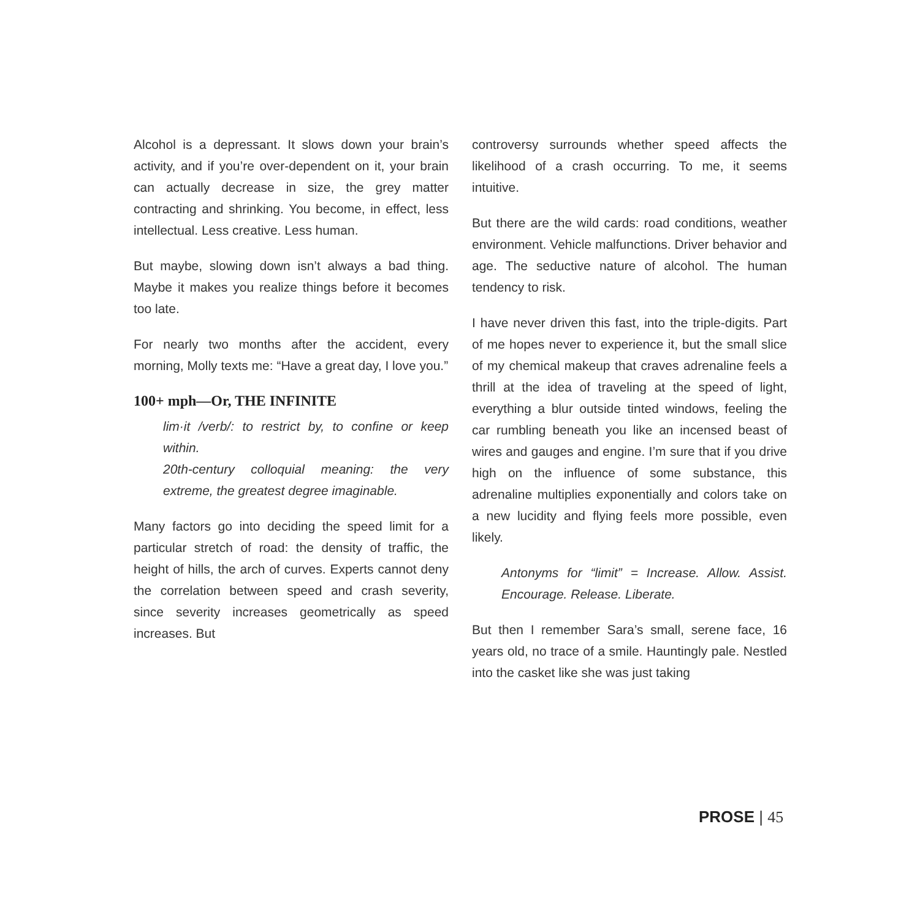Alcohol is a depressant. It slows down your brain’s activity, and if you’re over-dependent on it, your brain can actually decrease in size, the grey matter contracting and shrinking. You become, in effect, less intellectual. Less creative. Less human.
But maybe, slowing down isn’t always a bad thing. Maybe it makes you realize things before it becomes too late.
For nearly two months after the accident, every morning, Molly texts me: “Have a great day, I love you.”
100+ mph—Or, THE INFINITE
lim·it /verb/: to restrict by, to confine or keep within.
20th-century colloquial meaning: the very extreme, the greatest degree imaginable.
Many factors go into deciding the speed limit for a particular stretch of road: the density of traffic, the height of hills, the arch of curves. Experts cannot deny the correlation between speed and crash severity, since severity increases geometrically as speed increases. But
controversy surrounds whether speed affects the likelihood of a crash occurring. To me, it seems intuitive.
But there are the wild cards: road conditions, weather environment. Vehicle malfunctions. Driver behavior and age. The seductive nature of alcohol. The human tendency to risk.
I have never driven this fast, into the triple-digits. Part of me hopes never to experience it, but the small slice of my chemical makeup that craves adrenaline feels a thrill at the idea of traveling at the speed of light, everything a blur outside tinted windows, feeling the car rumbling beneath you like an incensed beast of wires and gauges and engine. I’m sure that if you drive high on the influence of some substance, this adrenaline multiplies exponentially and colors take on a new lucidity and flying feels more possible, even likely.
Antonyms for “limit” = Increase. Allow. Assist. Encourage. Release. Liberate.
But then I remember Sara’s small, serene face, 16 years old, no trace of a smile. Hauntingly pale. Nestled into the casket like she was just taking
PROSE | 45